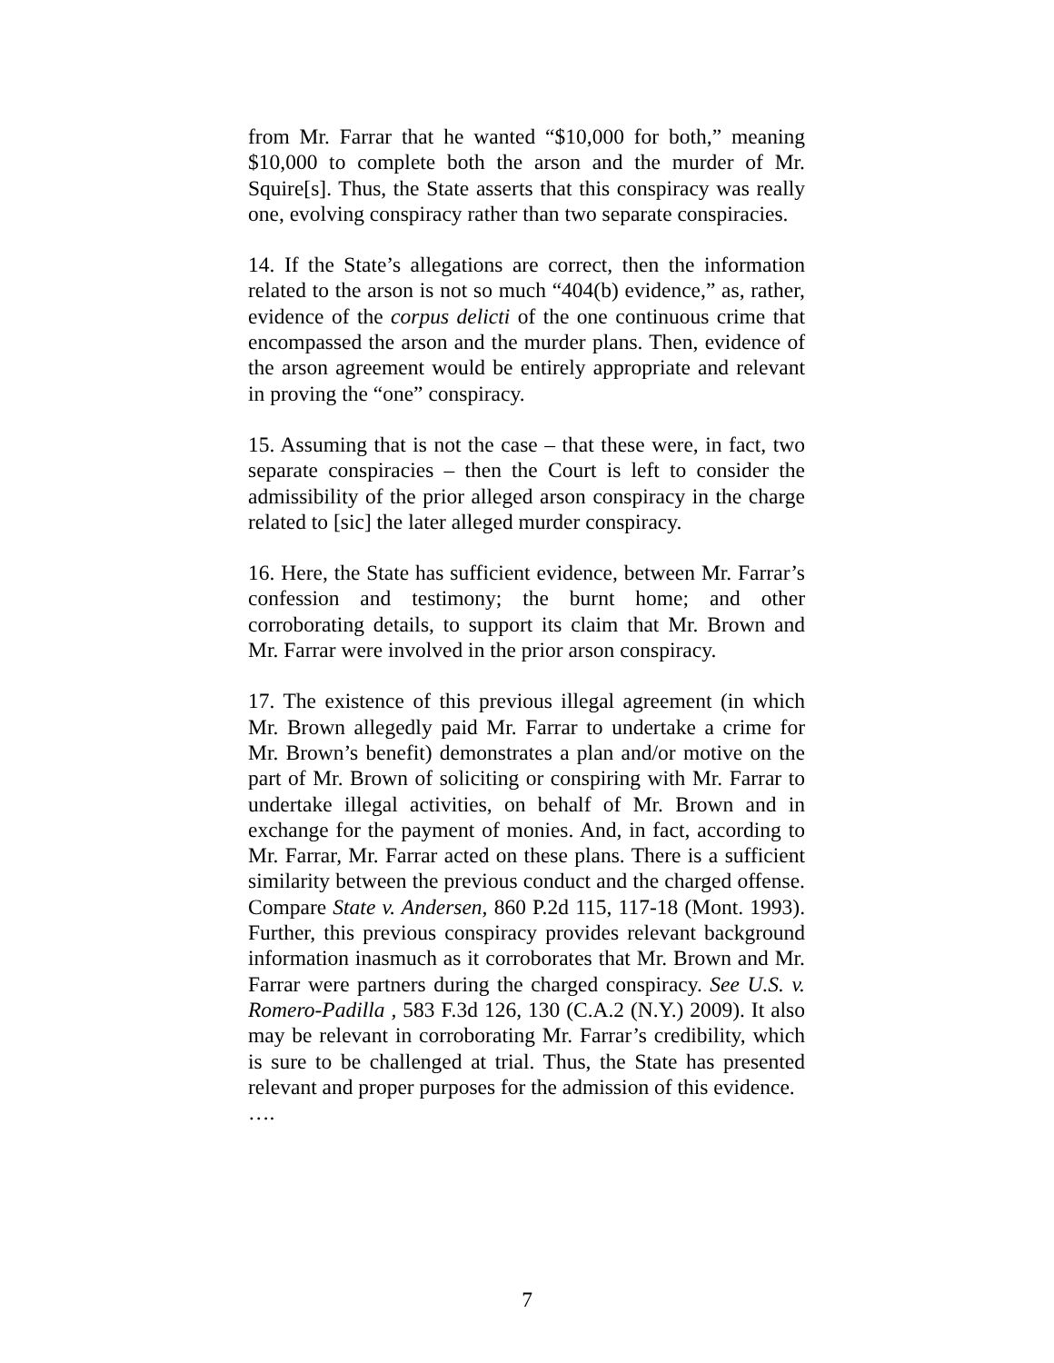from Mr. Farrar that he wanted “$10,000 for both,” meaning $10,000 to complete both the arson and the murder of Mr. Squire[s]. Thus, the State asserts that this conspiracy was really one, evolving conspiracy rather than two separate conspiracies.
14. If the State’s allegations are correct, then the information related to the arson is not so much “404(b) evidence,” as, rather, evidence of the corpus delicti of the one continuous crime that encompassed the arson and the murder plans. Then, evidence of the arson agreement would be entirely appropriate and relevant in proving the “one” conspiracy.
15. Assuming that is not the case – that these were, in fact, two separate conspiracies – then the Court is left to consider the admissibility of the prior alleged arson conspiracy in the charge related to [sic] the later alleged murder conspiracy.
16. Here, the State has sufficient evidence, between Mr. Farrar’s confession and testimony; the burnt home; and other corroborating details, to support its claim that Mr. Brown and Mr. Farrar were involved in the prior arson conspiracy.
17. The existence of this previous illegal agreement (in which Mr. Brown allegedly paid Mr. Farrar to undertake a crime for Mr. Brown’s benefit) demonstrates a plan and/or motive on the part of Mr. Brown of soliciting or conspiring with Mr. Farrar to undertake illegal activities, on behalf of Mr. Brown and in exchange for the payment of monies. And, in fact, according to Mr. Farrar, Mr. Farrar acted on these plans. There is a sufficient similarity between the previous conduct and the charged offense. Compare State v. Andersen, 860 P.2d 115, 117-18 (Mont. 1993). Further, this previous conspiracy provides relevant background information inasmuch as it corroborates that Mr. Brown and Mr. Farrar were partners during the charged conspiracy. See U.S. v. Romero-Padilla , 583 F.3d 126, 130 (C.A.2 (N.Y.) 2009). It also may be relevant in corroborating Mr. Farrar’s credibility, which is sure to be challenged at trial. Thus, the State has presented relevant and proper purposes for the admission of this evidence.
….
7